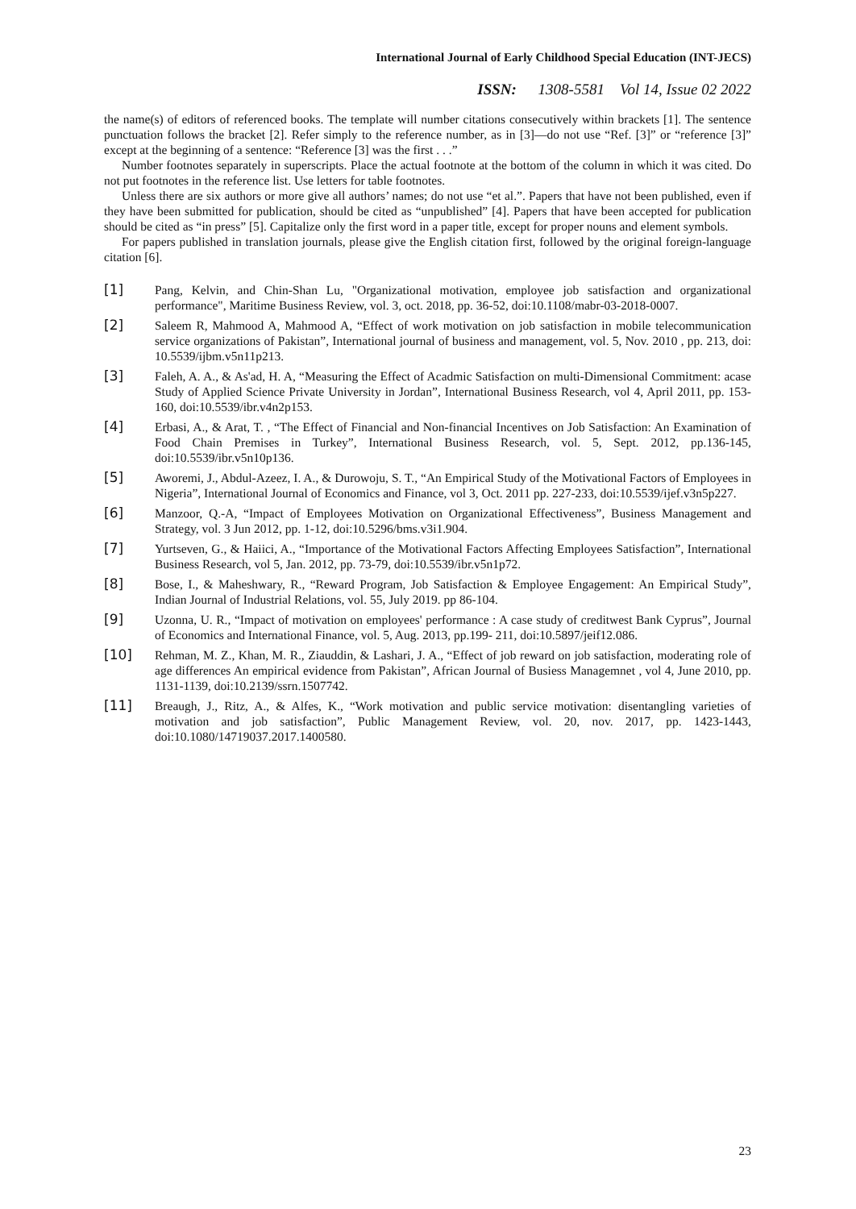International Journal of Early Childhood Special Education (INT-JECS)
ISSN: 1308-5581 Vol 14, Issue 02 2022
the name(s) of editors of referenced books. The template will number citations consecutively within brackets [1]. The sentence punctuation follows the bracket [2]. Refer simply to the reference number, as in [3]—do not use “Ref. [3]” or “reference [3]” except at the beginning of a sentence: “Reference [3] was the first . . .”
Number footnotes separately in superscripts. Place the actual footnote at the bottom of the column in which it was cited. Do not put footnotes in the reference list. Use letters for table footnotes.
Unless there are six authors or more give all authors’ names; do not use “et al.”. Papers that have not been published, even if they have been submitted for publication, should be cited as “unpublished” [4]. Papers that have been accepted for publication should be cited as “in press” [5]. Capitalize only the first word in a paper title, except for proper nouns and element symbols.
For papers published in translation journals, please give the English citation first, followed by the original foreign-language citation [6].
[1] Pang, Kelvin, and Chin-Shan Lu, "Organizational motivation, employee job satisfaction and organizational performance", Maritime Business Review, vol. 3, oct. 2018, pp. 36-52, doi:10.1108/mabr-03-2018-0007.
[2] Saleem R, Mahmood A, Mahmood A, “Effect of work motivation on job satisfaction in mobile telecommunication service organizations of Pakistan”, International journal of business and management, vol. 5, Nov. 2010 , pp. 213, doi: 10.5539/ijbm.v5n11p213.
[3] Faleh, A. A., & As'ad, H. A, “Measuring the Effect of Acadmic Satisfaction on multi-Dimensional Commitment: acase Study of Applied Science Private University in Jordan”, International Business Research, vol 4, April 2011, pp. 153-160, doi:10.5539/ibr.v4n2p153.
[4] Erbasi, A., & Arat, T. , “The Effect of Financial and Non-financial Incentives on Job Satisfaction: An Examination of Food Chain Premises in Turkey”, International Business Research, vol. 5, Sept. 2012, pp.136-145, doi:10.5539/ibr.v5n10p136.
[5] Aworemi, J., Abdul-Azeez, I. A., & Durowoju, S. T., “An Empirical Study of the Motivational Factors of Employees in Nigeria”, International Journal of Economics and Finance, vol 3, Oct. 2011 pp. 227-233, doi:10.5539/ijef.v3n5p227.
[6] Manzoor, Q.-A, “Impact of Employees Motivation on Organizational Effectiveness”, Business Management and Strategy, vol. 3 Jun 2012, pp. 1-12, doi:10.5296/bms.v3i1.904.
[7] Yurtseven, G., & Haiici, A., “Importance of the Motivational Factors Affecting Employees Satisfaction”, International Business Research, vol 5, Jan. 2012, pp. 73-79, doi:10.5539/ibr.v5n1p72.
[8] Bose, I., & Maheshwary, R., “Reward Program, Job Satisfaction & Employee Engagement: An Empirical Study”, Indian Journal of Industrial Relations, vol. 55, July 2019. pp 86-104.
[9] Uzonna, U. R., “Impact of motivation on employees' performance : A case study of creditwest Bank Cyprus”, Journal of Economics and International Finance, vol. 5, Aug. 2013, pp.199- 211, doi:10.5897/jeif12.086.
[10] Rehman, M. Z., Khan, M. R., Ziauddin, & Lashari, J. A., “Effect of job reward on job satisfaction, moderating role of age differences An empirical evidence from Pakistan”, African Journal of Busiess Managemnet , vol 4, June 2010, pp. 1131-1139, doi:10.2139/ssrn.1507742.
[11] Breaugh, J., Ritz, A., & Alfes, K., “Work motivation and public service motivation: disentangling varieties of motivation and job satisfaction”, Public Management Review, vol. 20, nov. 2017, pp. 1423-1443, doi:10.1080/14719037.2017.1400580.
23